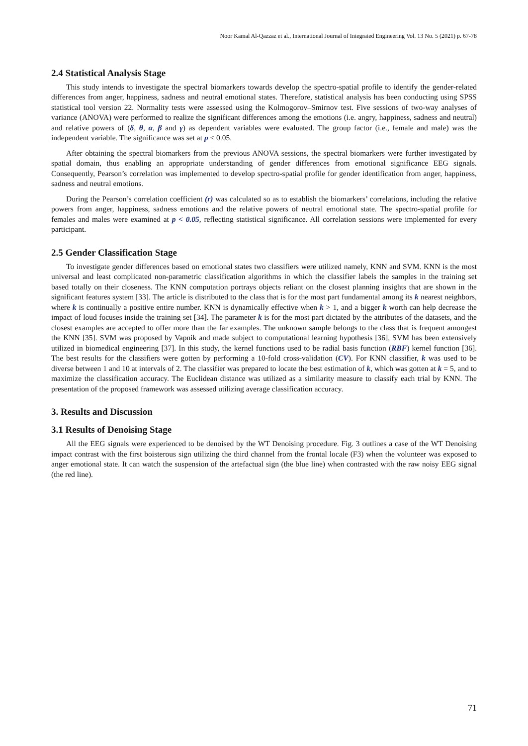Noor Kamal Al-Qazzaz et al., International Journal of Integrated Engineering Vol. 13 No. 5 (2021) p. 67-78
2.4 Statistical Analysis Stage
This study intends to investigate the spectral biomarkers towards develop the spectro-spatial profile to identify the gender-related differences from anger, happiness, sadness and neutral emotional states. Therefore, statistical analysis has been conducting using SPSS statistical tool version 22. Normality tests were assessed using the Kolmogorov–Smirnov test. Five sessions of two-way analyses of variance (ANOVA) were performed to realize the significant differences among the emotions (i.e. angry, happiness, sadness and neutral) and relative powers of (δ, θ, α, β and γ) as dependent variables were evaluated. The group factor (i.e., female and male) was the independent variable. The significance was set at p < 0.05.
After obtaining the spectral biomarkers from the previous ANOVA sessions, the spectral biomarkers were further investigated by spatial domain, thus enabling an appropriate understanding of gender differences from emotional significance EEG signals. Consequently, Pearson’s correlation was implemented to develop spectro-spatial profile for gender identification from anger, happiness, sadness and neutral emotions.
During the Pearson’s correlation coefficient (r) was calculated so as to establish the biomarkers’ correlations, including the relative powers from anger, happiness, sadness emotions and the relative powers of neutral emotional state. The spectro-spatial profile for females and males were examined at p < 0.05, reflecting statistical significance. All correlation sessions were implemented for every participant.
2.5 Gender Classification Stage
To investigate gender differences based on emotional states two classifiers were utilized namely, KNN and SVM. KNN is the most universal and least complicated non-parametric classification algorithms in which the classifier labels the samples in the training set based totally on their closeness. The KNN computation portrays objects reliant on the closest planning insights that are shown in the significant features system [33]. The article is distributed to the class that is for the most part fundamental among its k nearest neighbors, where k is continually a positive entire number. KNN is dynamically effective when k > 1, and a bigger k worth can help decrease the impact of loud focuses inside the training set [34]. The parameter k is for the most part dictated by the attributes of the datasets, and the closest examples are accepted to offer more than the far examples. The unknown sample belongs to the class that is frequent amongest the KNN [35]. SVM was proposed by Vapnik and made subject to computational learning hypothesis [36], SVM has been extensively utilized in biomedical engineering [37]. In this study, the kernel functions used to be radial basis function (RBF) kernel function [36]. The best results for the classifiers were gotten by performing a 10-fold cross-validation (CV). For KNN classifier, k was used to be diverse between 1 and 10 at intervals of 2. The classifier was prepared to locate the best estimation of k, which was gotten at k = 5, and to maximize the classification accuracy. The Euclidean distance was utilized as a similarity measure to classify each trial by KNN. The presentation of the proposed framework was assessed utilizing average classification accuracy.
3. Results and Discussion
3.1 Results of Denoising Stage
All the EEG signals were experienced to be denoised by the WT Denoising procedure. Fig. 3 outlines a case of the WT Denoising impact contrast with the first boisterous sign utilizing the third channel from the frontal locale (F3) when the volunteer was exposed to anger emotional state. It can watch the suspension of the artefactual sign (the blue line) when contrasted with the raw noisy EEG signal (the red line).
71